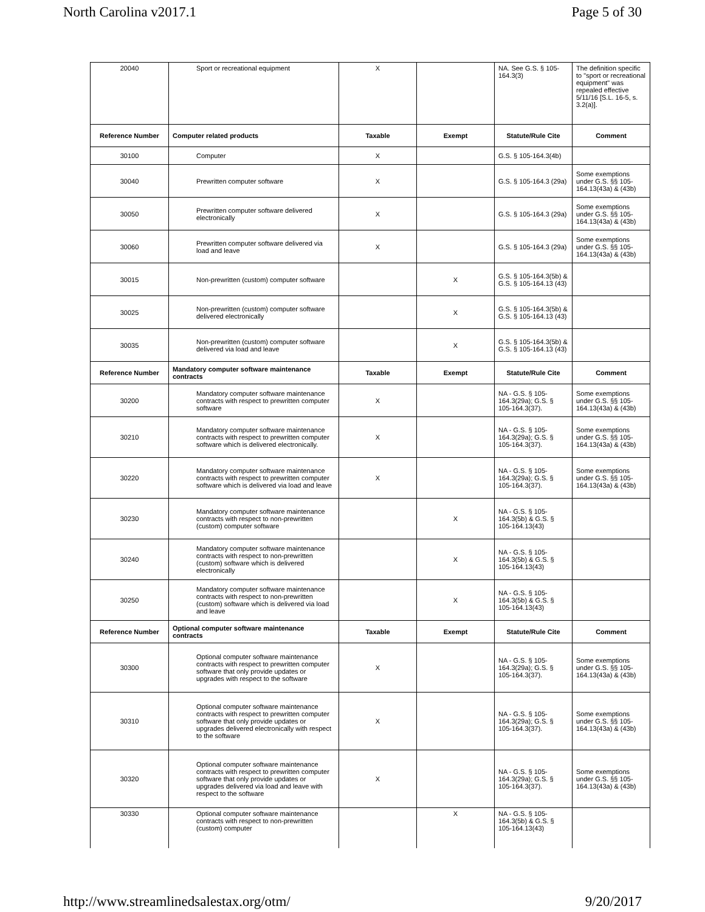North Carolina v2017.1 Page 5 of 30
| 20040 | Sport or recreational equipment | X | | NA. See G.S. § 105-164.3(3) | The definition specific to "sport or recreational equipment" was repealed effective 5/11/16 [S.L. 16-5, s. 3.2(a)]. |
| Reference Number | Computer related products | Taxable | Exempt | Statute/Rule Cite | Comment |
| 30100 | Computer | X | | G.S. § 105-164.3(4b) | |
| 30040 | Prewritten computer software | X | | G.S. § 105-164.3 (29a) | Some exemptions under G.S. §§ 105-164.13(43a) & (43b) |
| 30050 | Prewritten computer software delivered electronically | X | | G.S. § 105-164.3 (29a) | Some exemptions under G.S. §§ 105-164.13(43a) & (43b) |
| 30060 | Prewritten computer software delivered via load and leave | X | | G.S. § 105-164.3 (29a) | Some exemptions under G.S. §§ 105-164.13(43a) & (43b) |
| 30015 | Non-prewritten (custom) computer software | | X | G.S. § 105-164.3(5b) & G.S. § 105-164.13 (43) | |
| 30025 | Non-prewritten (custom) computer software delivered electronically | | X | G.S. § 105-164.3(5b) & G.S. § 105-164.13 (43) | |
| 30035 | Non-prewritten (custom) computer software delivered via load and leave | | X | G.S. § 105-164.3(5b) & G.S. § 105-164.13 (43) | |
| Reference Number | Mandatory computer software maintenance contracts | Taxable | Exempt | Statute/Rule Cite | Comment |
| 30200 | Mandatory computer software maintenance contracts with respect to prewritten computer software | X | | NA - G.S. § 105-164.3(29a); G.S. § 105-164.3(37). | Some exemptions under G.S. §§ 105-164.13(43a) & (43b) |
| 30210 | Mandatory computer software maintenance contracts with respect to prewritten computer software which is delivered electronically. | X | | NA - G.S. § 105-164.3(29a); G.S. § 105-164.3(37). | Some exemptions under G.S. §§ 105-164.13(43a) & (43b) |
| 30220 | Mandatory computer software maintenance contracts with respect to prewritten computer software which is delivered via load and leave | X | | NA - G.S. § 105-164.3(29a); G.S. § 105-164.3(37). | Some exemptions under G.S. §§ 105-164.13(43a) & (43b) |
| 30230 | Mandatory computer software maintenance contracts with respect to non-prewritten (custom) computer software | | X | NA - G.S. § 105-164.3(5b) & G.S. § 105-164.13(43) | |
| 30240 | Mandatory computer software maintenance contracts with respect to non-prewritten (custom) software which is delivered electronically | | X | NA - G.S. § 105-164.3(5b) & G.S. § 105-164.13(43) | |
| 30250 | Mandatory computer software maintenance contracts with respect to non-prewritten (custom) software which is delivered via load and leave | | X | NA - G.S. § 105-164.3(5b) & G.S. § 105-164.13(43) | |
| Reference Number | Optional computer software maintenance contracts | Taxable | Exempt | Statute/Rule Cite | Comment |
| 30300 | Optional computer software maintenance contracts with respect to prewritten computer software that only provide updates or upgrades with respect to the software | X | | NA - G.S. § 105-164.3(29a); G.S. § 105-164.3(37). | Some exemptions under G.S. §§ 105-164.13(43a) & (43b) |
| 30310 | Optional computer software maintenance contracts with respect to prewritten computer software that only provide updates or upgrades delivered electronically with respect to the software | X | | NA - G.S. § 105-164.3(29a); G.S. § 105-164.3(37). | Some exemptions under G.S. §§ 105-164.13(43a) & (43b) |
| 30320 | Optional computer software maintenance contracts with respect to prewritten computer software that only provide updates or upgrades delivered via load and leave with respect to the software | X | | NA - G.S. § 105-164.3(29a); G.S. § 105-164.3(37). | Some exemptions under G.S. §§ 105-164.13(43a) & (43b) |
| 30330 | Optional computer software maintenance contracts with respect to non-prewritten (custom) computer | | X | NA - G.S. § 105-164.3(5b) & G.S. § 105-164.13(43) | |
http://www.streamlinedsalestax.org/otm/ 9/20/2017